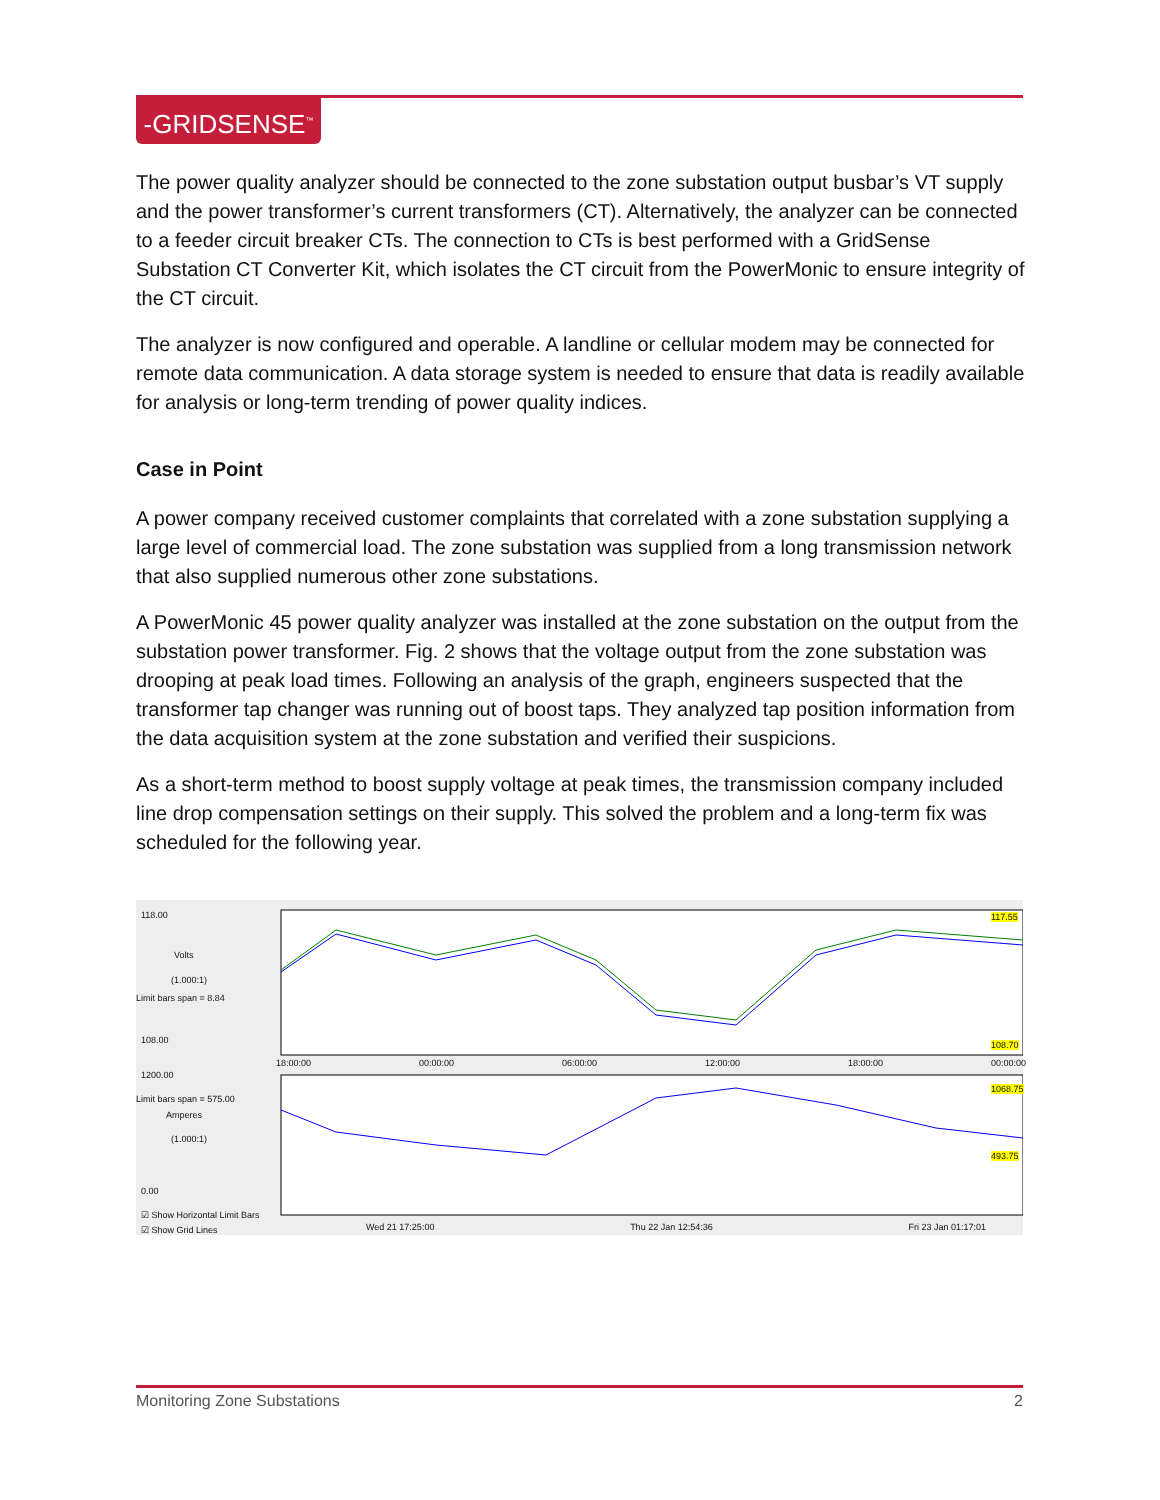-GRIDSENSE<sup>™</sup>
The power quality analyzer should be connected to the zone substation output busbar’s VT supply and the power transformer’s current transformers (CT). Alternatively, the analyzer can be connected to a feeder circuit breaker CTs. The connection to CTs is best performed with a GridSense Substation CT Converter Kit, which isolates the CT circuit from the PowerMonic to ensure integrity of the CT circuit.
The analyzer is now configured and operable. A landline or cellular modem may be connected for remote data communication. A data storage system is needed to ensure that data is readily available for analysis or long-term trending of power quality indices.
Case in Point
A power company received customer complaints that correlated with a zone substation supplying a large level of commercial load. The zone substation was supplied from a long transmission network that also supplied numerous other zone substations.
A PowerMonic 45 power quality analyzer was installed at the zone substation on the output from the substation power transformer. Fig. 2 shows that the voltage output from the zone substation was drooping at peak load times. Following an analysis of the graph, engineers suspected that the transformer tap changer was running out of boost taps. They analyzed tap position information from the data acquisition system at the zone substation and verified their suspicions.
As a short-term method to boost supply voltage at peak times, the transmission company included line drop compensation settings on their supply. This solved the problem and a long-term fix was scheduled for the following year.
118.00
Volts
(1.000:1)
Limit bars span = 8.84
108.00
1200.00
Limit bars span = 575.00
Amperes
(1.000:1)
0.00
☑ Show Horizontal Limit Bars
☑ Show Grid Lines
117.55
108.70
1068.75
493.75
18:00:00 00:00:00 06:00:00 12:00:00 18:00:00 00:00:00
Wed 21 17:25:00 Thu 22 Jan 12:54:36 Fri 23 Jan 01:17:01
Monitoring Zone Substations 2